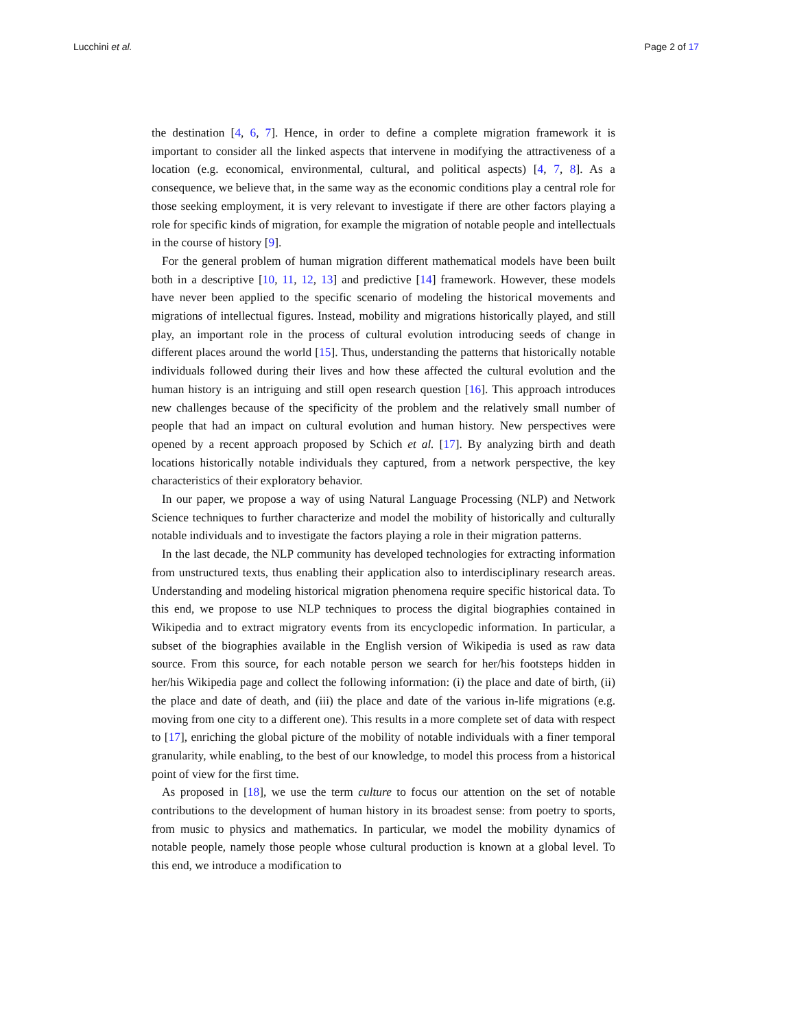Lucchini et al. Page 2 of 17
the destination [4, 6, 7]. Hence, in order to define a complete migration framework it is important to consider all the linked aspects that intervene in modifying the attractiveness of a location (e.g. economical, environmental, cultural, and political aspects) [4, 7, 8]. As a consequence, we believe that, in the same way as the economic conditions play a central role for those seeking employment, it is very relevant to investigate if there are other factors playing a role for specific kinds of migration, for example the migration of notable people and intellectuals in the course of history [9].
For the general problem of human migration different mathematical models have been built both in a descriptive [10, 11, 12, 13] and predictive [14] framework. However, these models have never been applied to the specific scenario of modeling the historical movements and migrations of intellectual figures. Instead, mobility and migrations historically played, and still play, an important role in the process of cultural evolution introducing seeds of change in different places around the world [15]. Thus, understanding the patterns that historically notable individuals followed during their lives and how these affected the cultural evolution and the human history is an intriguing and still open research question [16]. This approach introduces new challenges because of the specificity of the problem and the relatively small number of people that had an impact on cultural evolution and human history. New perspectives were opened by a recent approach proposed by Schich et al. [17]. By analyzing birth and death locations historically notable individuals they captured, from a network perspective, the key characteristics of their exploratory behavior.
In our paper, we propose a way of using Natural Language Processing (NLP) and Network Science techniques to further characterize and model the mobility of historically and culturally notable individuals and to investigate the factors playing a role in their migration patterns.
In the last decade, the NLP community has developed technologies for extracting information from unstructured texts, thus enabling their application also to interdisciplinary research areas. Understanding and modeling historical migration phenomena require specific historical data. To this end, we propose to use NLP techniques to process the digital biographies contained in Wikipedia and to extract migratory events from its encyclopedic information. In particular, a subset of the biographies available in the English version of Wikipedia is used as raw data source. From this source, for each notable person we search for her/his footsteps hidden in her/his Wikipedia page and collect the following information: (i) the place and date of birth, (ii) the place and date of death, and (iii) the place and date of the various in-life migrations (e.g. moving from one city to a different one). This results in a more complete set of data with respect to [17], enriching the global picture of the mobility of notable individuals with a finer temporal granularity, while enabling, to the best of our knowledge, to model this process from a historical point of view for the first time.
As proposed in [18], we use the term culture to focus our attention on the set of notable contributions to the development of human history in its broadest sense: from poetry to sports, from music to physics and mathematics. In particular, we model the mobility dynamics of notable people, namely those people whose cultural production is known at a global level. To this end, we introduce a modification to